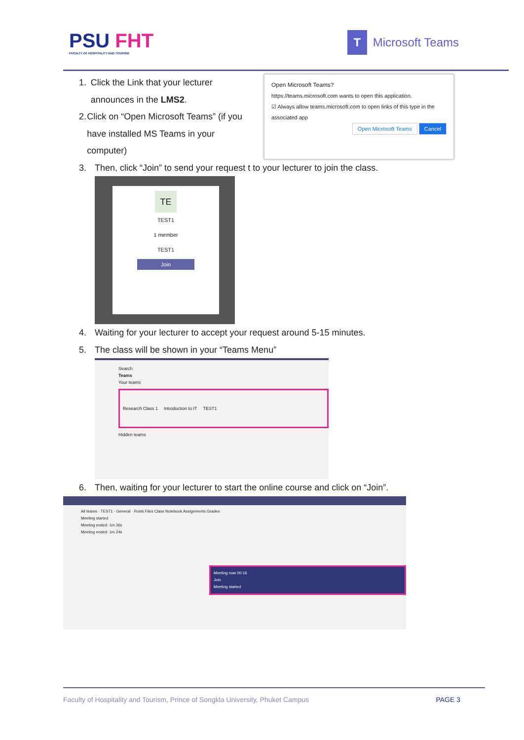PSU FHT
FACULTY OF HOSPITALITY AND TOURISM
T Microsoft Teams
1. Click the Link that your lecturer announces in the LMS2.
2. Click on “Open Microsoft Teams” (if you have installed MS Teams in your computer)
Open Microsoft Teams?
https://teams.microsoft.com wants to open this application.
☑ Always allow teams.microsoft.com to open links of this type in the associated app
Open Microsoft Teams Cancel
3. Then, click “Join” to send your request t to your lecturer to join the class.
TE
TEST1
1 member
TEST1
Join
4. Waiting for your lecturer to accept your request around 5-15 minutes.
5. The class will be shown in your “Teams Menu”
Search
Teams
Your teams
Research Class 1 Introduction to IT TEST1
Hidden teams
6. Then, waiting for your lecturer to start the online course and click on “Join”.
All teams · TEST1 · General · Posts Files Class Notebook Assignments Grades
Meeting started
Meeting ended: 1m 36s
Meeting ended: 1m 24s
Meeting now 00:16
Join
Meeting started
Faculty of Hospitality and Tourism, Prince of Songkla University, Phuket Campus PAGE 3